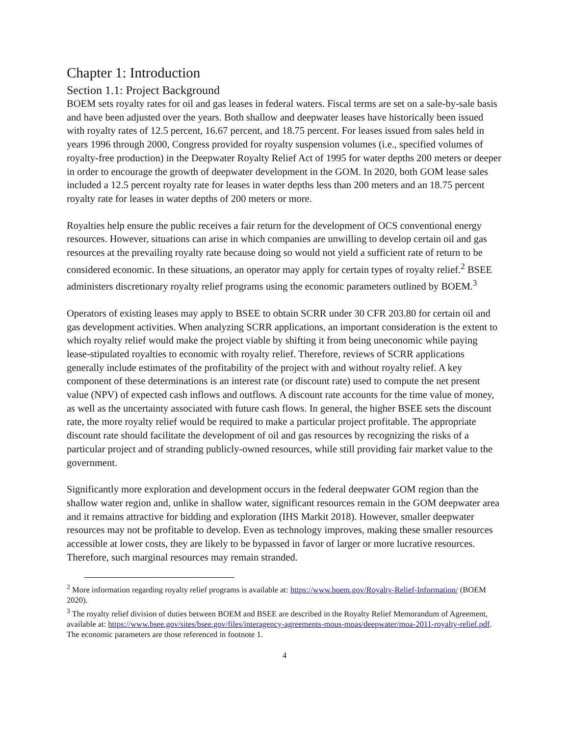Chapter 1: Introduction
Section 1.1: Project Background
BOEM sets royalty rates for oil and gas leases in federal waters. Fiscal terms are set on a sale-by-sale basis and have been adjusted over the years. Both shallow and deepwater leases have historically been issued with royalty rates of 12.5 percent, 16.67 percent, and 18.75 percent. For leases issued from sales held in years 1996 through 2000, Congress provided for royalty suspension volumes (i.e., specified volumes of royalty-free production) in the Deepwater Royalty Relief Act of 1995 for water depths 200 meters or deeper in order to encourage the growth of deepwater development in the GOM. In 2020, both GOM lease sales included a 12.5 percent royalty rate for leases in water depths less than 200 meters and an 18.75 percent royalty rate for leases in water depths of 200 meters or more.
Royalties help ensure the public receives a fair return for the development of OCS conventional energy resources. However, situations can arise in which companies are unwilling to develop certain oil and gas resources at the prevailing royalty rate because doing so would not yield a sufficient rate of return to be considered economic. In these situations, an operator may apply for certain types of royalty relief.<sup>2</sup> BSEE administers discretionary royalty relief programs using the economic parameters outlined by BOEM.<sup>3</sup>
Operators of existing leases may apply to BSEE to obtain SCRR under 30 CFR 203.80 for certain oil and gas development activities. When analyzing SCRR applications, an important consideration is the extent to which royalty relief would make the project viable by shifting it from being uneconomic while paying lease-stipulated royalties to economic with royalty relief. Therefore, reviews of SCRR applications generally include estimates of the profitability of the project with and without royalty relief. A key component of these determinations is an interest rate (or discount rate) used to compute the net present value (NPV) of expected cash inflows and outflows. A discount rate accounts for the time value of money, as well as the uncertainty associated with future cash flows. In general, the higher BSEE sets the discount rate, the more royalty relief would be required to make a particular project profitable. The appropriate discount rate should facilitate the development of oil and gas resources by recognizing the risks of a particular project and of stranding publicly-owned resources, while still providing fair market value to the government.
Significantly more exploration and development occurs in the federal deepwater GOM region than the shallow water region and, unlike in shallow water, significant resources remain in the GOM deepwater area and it remains attractive for bidding and exploration (IHS Markit 2018). However, smaller deepwater resources may not be profitable to develop. Even as technology improves, making these smaller resources accessible at lower costs, they are likely to be bypassed in favor of larger or more lucrative resources. Therefore, such marginal resources may remain stranded.
<sup>2</sup> More information regarding royalty relief programs is available at: https://www.boem.gov/Royalty-Relief-Information/ (BOEM 2020).
<sup>3</sup> The royalty relief division of duties between BOEM and BSEE are described in the Royalty Relief Memorandum of Agreement, available at: https://www.bsee.gov/sites/bsee.gov/files/interagency-agreements-mous-moas/deepwater/moa-2011-royalty-relief.pdf. The economic parameters are those referenced in footnote 1.
4